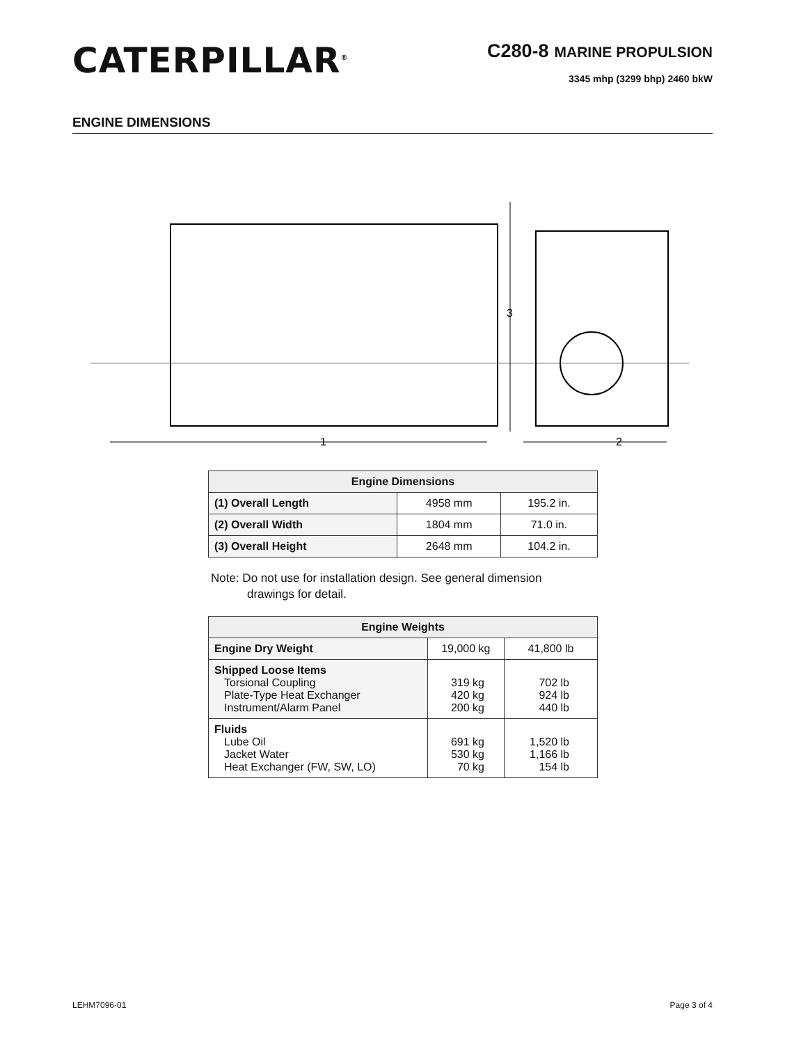CATERPILLAR<sup>®</sup>
C280-8 MARINE PROPULSION
3345 mhp (3299 bhp) 2460 bkW
ENGINE DIMENSIONS
1
2
3
| Engine Dimensions | | |
| --- | --- | --- |
| (1) Overall Length | 4958 mm | 195.2 in. |
| (2) Overall Width | 1804 mm | 71.0 in. |
| (3) Overall Height | 2648 mm | 104.2 in. |
Note: Do not use for installation design. See general dimension
drawings for detail.
| Engine Weights | | |
| --- | --- | --- |
| Engine Dry Weight | 19,000 kg | 41,800 lb |
| Shipped Loose Items Torsional Coupling Plate-Type Heat Exchanger Instrument/Alarm Panel | 319 kg 420 kg 200 kg | 702 lb 924 lb 440 lb |
| Fluids Lube Oil Jacket Water Heat Exchanger (FW, SW, LO) | 691 kg 530 kg 70 kg | 1,520 lb 1,166 lb 154 lb |
LEHM7096-01 Page 3 of 4